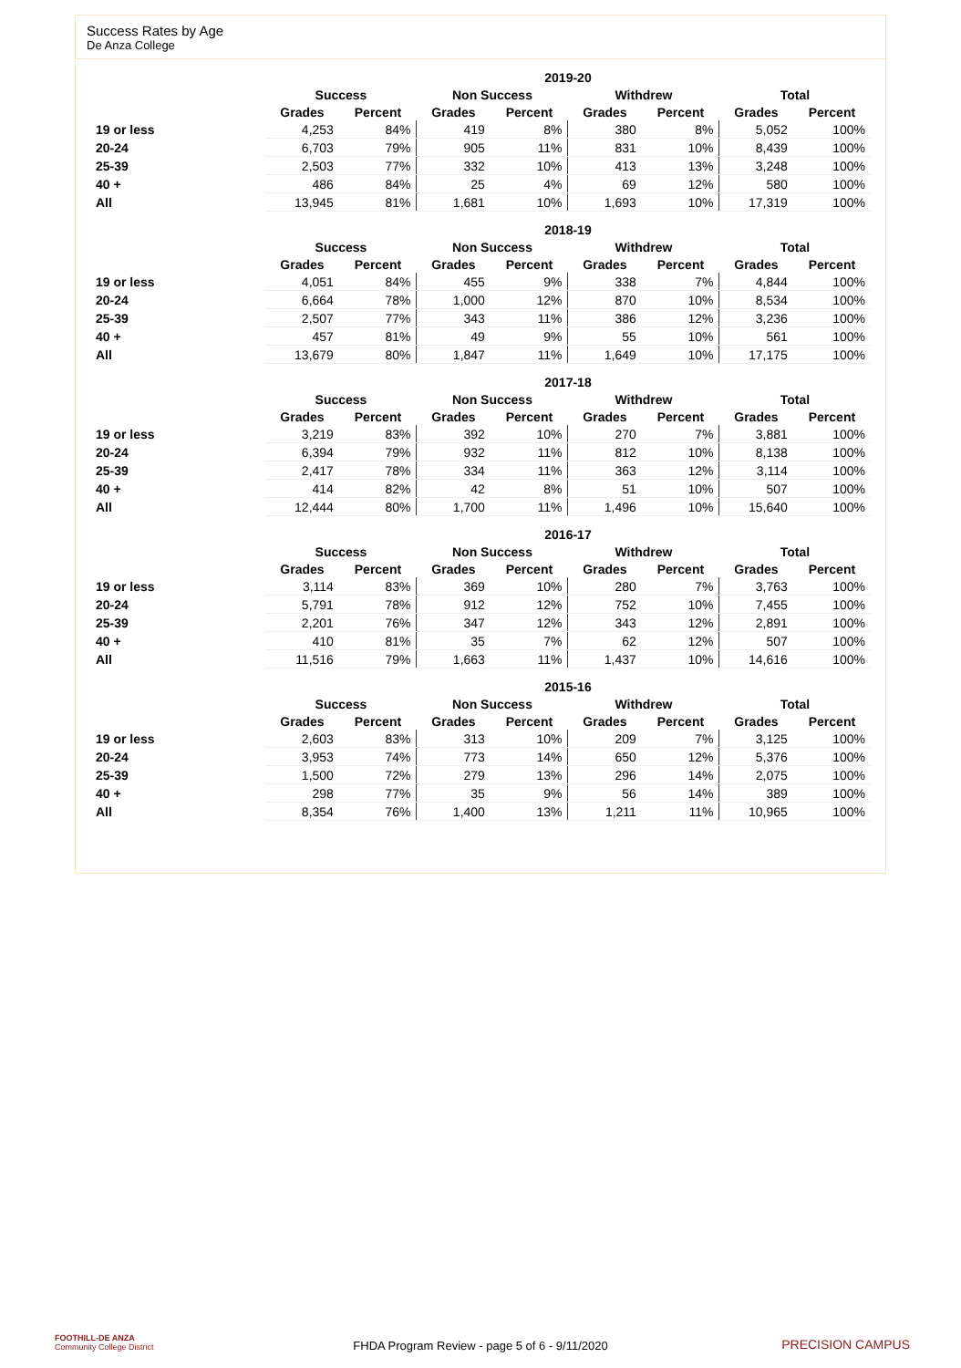Success Rates by Age
De Anza College
| | 2019-20 | | | | | | | |
| --- | --- | --- | --- | --- | --- | --- | --- | --- |
| | Success | | Non Success | | Withdrew | | Total | |
| | Grades | Percent | Grades | Percent | Grades | Percent | Grades | Percent |
| 19 or less | 4,253 | 84% | 419 | 8% | 380 | 8% | 5,052 | 100% |
| 20-24 | 6,703 | 79% | 905 | 11% | 831 | 10% | 8,439 | 100% |
| 25-39 | 2,503 | 77% | 332 | 10% | 413 | 13% | 3,248 | 100% |
| 40 + | 486 | 84% | 25 | 4% | 69 | 12% | 580 | 100% |
| All | 13,945 | 81% | 1,681 | 10% | 1,693 | 10% | 17,319 | 100% |
| | 2018-19 | | | | | | | |
| --- | --- | --- | --- | --- | --- | --- | --- | --- |
| | Success | | Non Success | | Withdrew | | Total | |
| | Grades | Percent | Grades | Percent | Grades | Percent | Grades | Percent |
| 19 or less | 4,051 | 84% | 455 | 9% | 338 | 7% | 4,844 | 100% |
| 20-24 | 6,664 | 78% | 1,000 | 12% | 870 | 10% | 8,534 | 100% |
| 25-39 | 2,507 | 77% | 343 | 11% | 386 | 12% | 3,236 | 100% |
| 40 + | 457 | 81% | 49 | 9% | 55 | 10% | 561 | 100% |
| All | 13,679 | 80% | 1,847 | 11% | 1,649 | 10% | 17,175 | 100% |
| | 2017-18 | | | | | | | |
| --- | --- | --- | --- | --- | --- | --- | --- | --- |
| | Success | | Non Success | | Withdrew | | Total | |
| | Grades | Percent | Grades | Percent | Grades | Percent | Grades | Percent |
| 19 or less | 3,219 | 83% | 392 | 10% | 270 | 7% | 3,881 | 100% |
| 20-24 | 6,394 | 79% | 932 | 11% | 812 | 10% | 8,138 | 100% |
| 25-39 | 2,417 | 78% | 334 | 11% | 363 | 12% | 3,114 | 100% |
| 40 + | 414 | 82% | 42 | 8% | 51 | 10% | 507 | 100% |
| All | 12,444 | 80% | 1,700 | 11% | 1,496 | 10% | 15,640 | 100% |
| | 2016-17 | | | | | | | |
| --- | --- | --- | --- | --- | --- | --- | --- | --- |
| | Success | | Non Success | | Withdrew | | Total | |
| | Grades | Percent | Grades | Percent | Grades | Percent | Grades | Percent |
| 19 or less | 3,114 | 83% | 369 | 10% | 280 | 7% | 3,763 | 100% |
| 20-24 | 5,791 | 78% | 912 | 12% | 752 | 10% | 7,455 | 100% |
| 25-39 | 2,201 | 76% | 347 | 12% | 343 | 12% | 2,891 | 100% |
| 40 + | 410 | 81% | 35 | 7% | 62 | 12% | 507 | 100% |
| All | 11,516 | 79% | 1,663 | 11% | 1,437 | 10% | 14,616 | 100% |
| | 2015-16 | | | | | | | |
| --- | --- | --- | --- | --- | --- | --- | --- | --- |
| | Success | | Non Success | | Withdrew | | Total | |
| | Grades | Percent | Grades | Percent | Grades | Percent | Grades | Percent |
| 19 or less | 2,603 | 83% | 313 | 10% | 209 | 7% | 3,125 | 100% |
| 20-24 | 3,953 | 74% | 773 | 14% | 650 | 12% | 5,376 | 100% |
| 25-39 | 1,500 | 72% | 279 | 13% | 296 | 14% | 2,075 | 100% |
| 40 + | 298 | 77% | 35 | 9% | 56 | 14% | 389 | 100% |
| All | 8,354 | 76% | 1,400 | 13% | 1,211 | 11% | 10,965 | 100% |
FOOTHILL-DE ANZA
Community College District
FHDA Program Review - page 5 of 6 - 9/11/2020 PRECISION CAMPUS